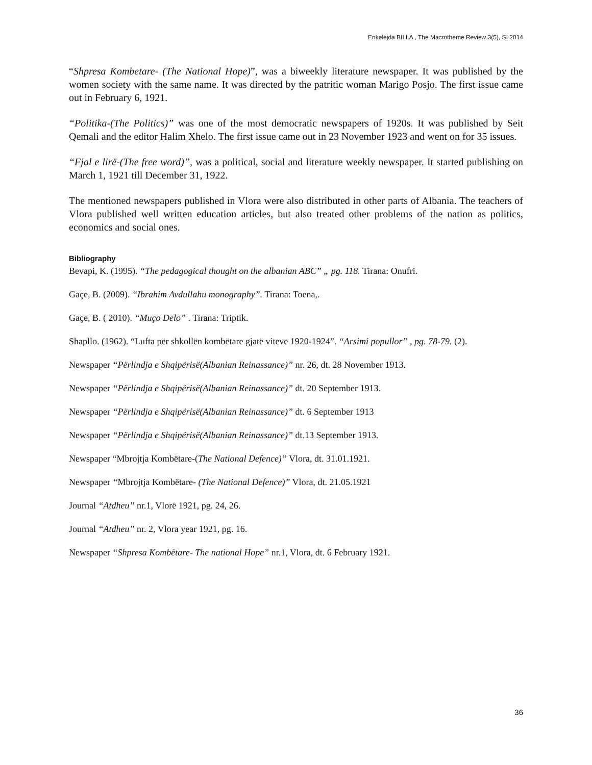Enkelejda BILLA , The Macrotheme Review 3(5), SI 2014
“Shpresa Kombetare- (The National Hope)”, was a biweekly literature newspaper. It was published by the women society with the same name. It was directed by the patritic woman Marigo Posjo. The first issue came out in February 6, 1921.
“Politika-(The Politics)” was one of the most democratic newspapers of 1920s. It was published by Seit Qemali and the editor Halim Xhelo. The first issue came out in 23 November 1923 and went on for 35 issues.
“Fjal e lirë-(The free word)”, was a political, social and literature weekly newspaper. It started publishing on March 1, 1921 till December 31, 1922.
The mentioned newspapers published in Vlora were also distributed in other parts of Albania. The teachers of Vlora published well written education articles, but also treated other problems of the nation as politics, economics and social ones.
Bibliography
Bevapi, K. (1995). “The pedagogical thought on the albanian ABC” „ pg. 118. Tirana: Onufri.
Gaçe, B. (2009). “Ibrahim Avdullahu monography”. Tirana: Toena,.
Gaçe, B. ( 2010). “Muço Delo” . Tirana: Triptik.
Shapllo. (1962). “Lufta për shkollën kombëtare gjatë viteve 1920-1924”. “Arsimi popullor” , pg. 78-79. (2).
Newspaper “Përlindja e Shqipërisë(Albanian Reinassance)” nr. 26, dt. 28 November 1913.
Newspaper “Përlindja e Shqipërisë(Albanian Reinassance)” dt. 20 September 1913.
Newspaper “Përlindja e Shqipërisë(Albanian Reinassance)” dt. 6 September 1913
Newspaper “Përlindja e Shqipërisë(Albanian Reinassance)” dt.13 September 1913.
Newspaper “Mbrojtja Kombëtare-(The National Defence)” Vlora, dt. 31.01.1921.
Newspaper “Mbrojtja Kombëtare- (The National Defence)” Vlora, dt. 21.05.1921
Journal “Atdheu” nr.1, Vlorë 1921, pg. 24, 26.
Journal “Atdheu” nr. 2, Vlora year 1921, pg. 16.
Newspaper “Shpresa Kombëtare- The national Hope” nr.1, Vlora, dt. 6 February 1921.
36